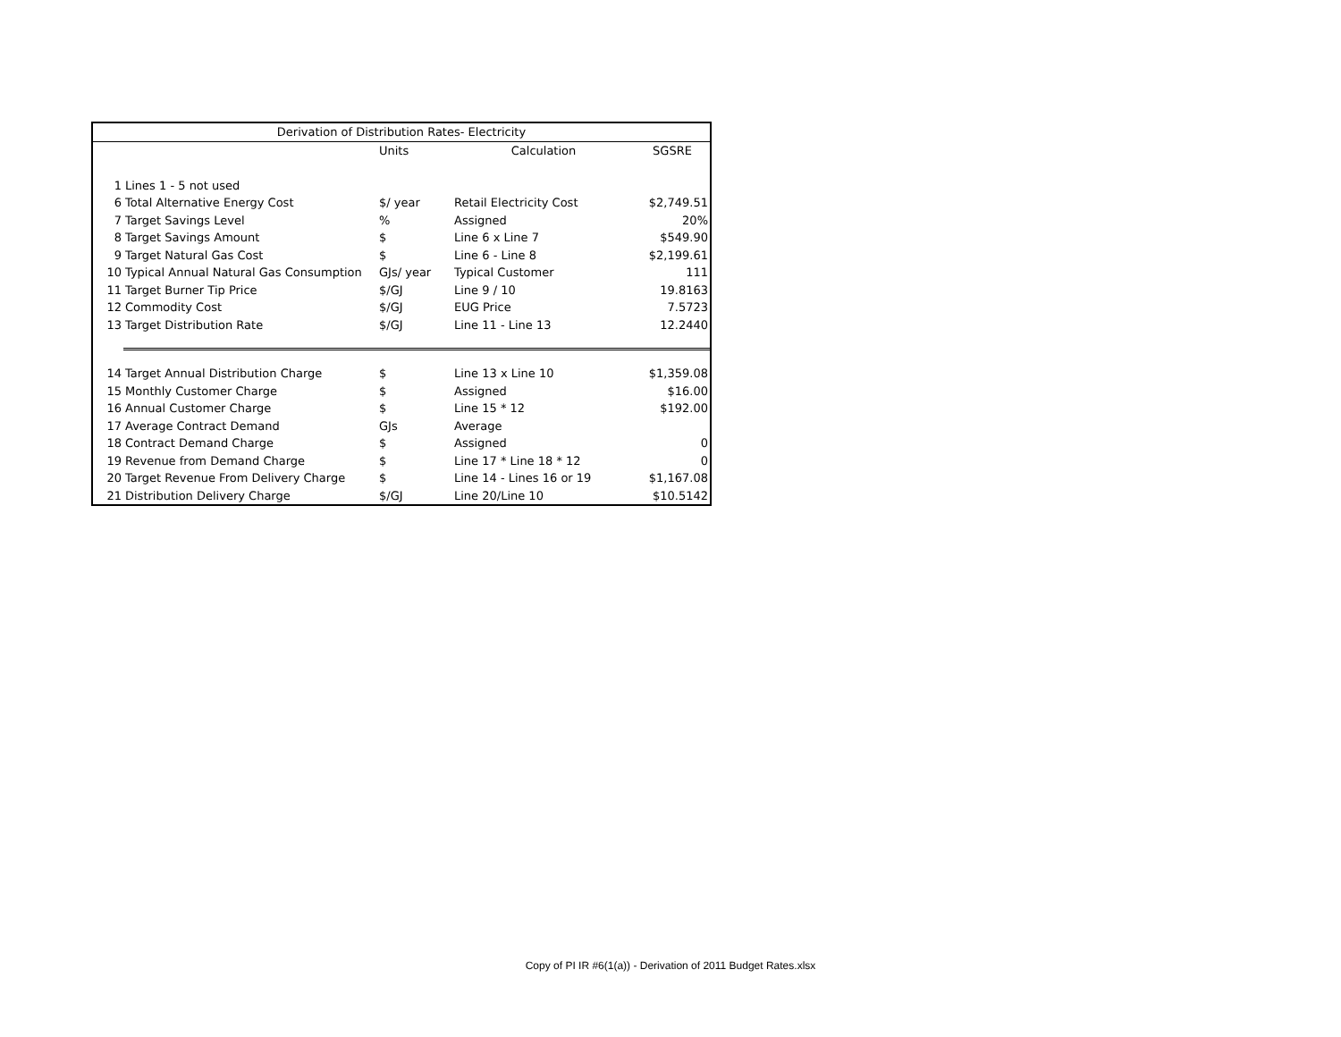| Derivation of Distribution Rates- Electricity | | | | |
| --- | --- | --- | --- | --- |
| | | Units | Calculation | SGSRE |
| 1 | Lines 1 - 5 not used | | | |
| 6 | Total Alternative Energy Cost | $/ year | Retail Electricity Cost | $2,749.51 |
| 7 | Target Savings Level | % | Assigned | 20% |
| 8 | Target Savings Amount | $ | Line 6 x Line 7 | $549.90 |
| 9 | Target Natural Gas Cost | $ | Line 6 - Line 8 | $2,199.61 |
| 10 | Typical Annual Natural Gas Consumption | GJs/ year | Typical Customer | 111 |
| 11 | Target Burner Tip Price | $/GJ | Line 9 / 10 | 19.8163 |
| 12 | Commodity Cost | $/GJ | EUG Price | 7.5723 |
| 13 | Target Distribution Rate | $/GJ | Line 11 - Line 13 | 12.2440 |
| 14 | Target Annual Distribution Charge | $ | Line 13 x Line 10 | $1,359.08 |
| 15 | Monthly Customer Charge | $ | Assigned | $16.00 |
| 16 | Annual Customer Charge | $ | Line 15 * 12 | $192.00 |
| 17 | Average Contract Demand | GJs | Average | |
| 18 | Contract Demand Charge | $ | Assigned | 0 |
| 19 | Revenue from Demand Charge | $ | Line 17 * Line 18 * 12 | 0 |
| 20 | Target Revenue From Delivery Charge | $ | Line 14 - Lines 16 or 19 | $1,167.08 |
| 21 | Distribution Delivery Charge | $/GJ | Line 20/Line 10 | $10.5142 |
Copy of PI IR #6(1(a)) - Derivation of 2011 Budget Rates.xlsx